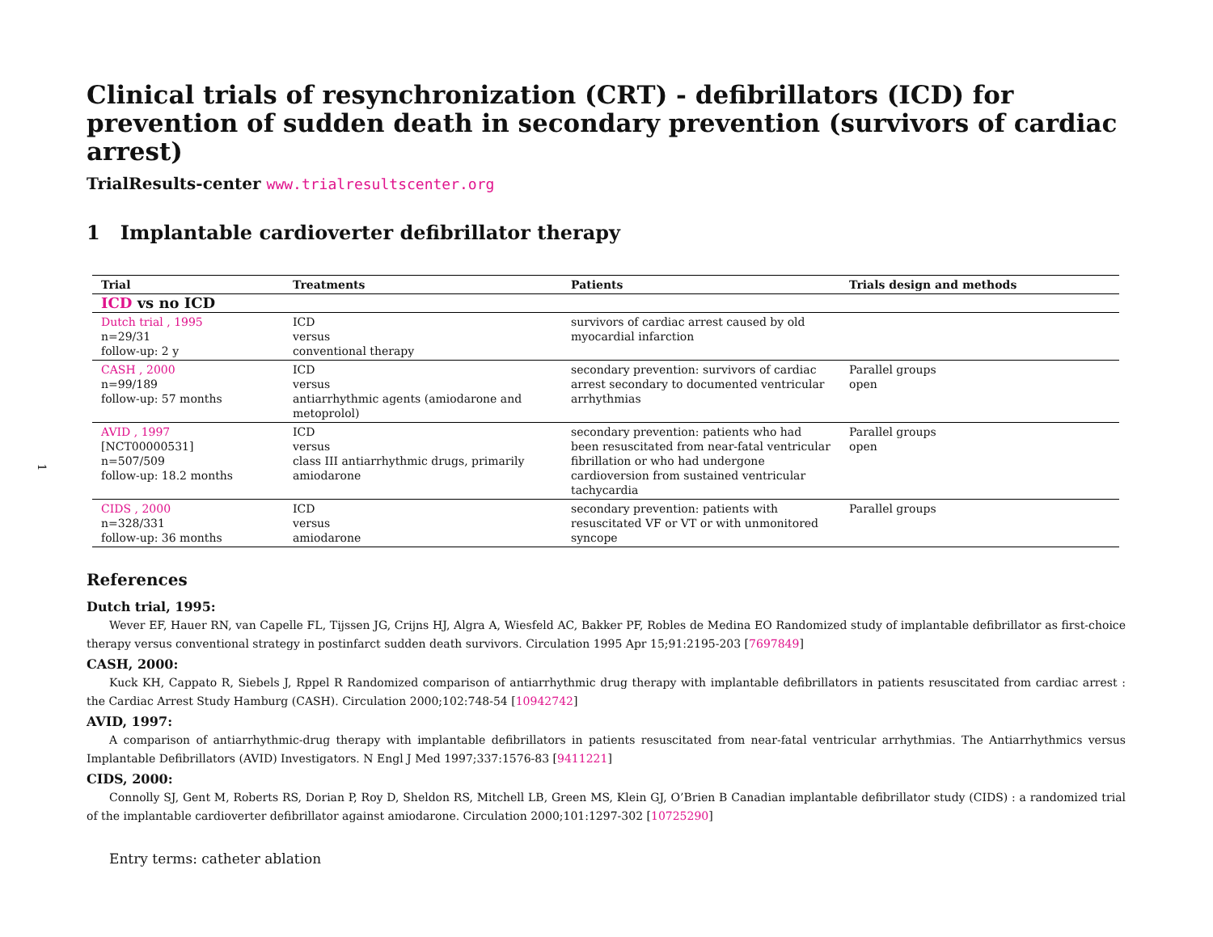Clinical trials of resynchronization (CRT) - defibrillators (ICD) for prevention of sudden death in secondary prevention (survivors of cardiac arrest)
TrialResults-center www.trialresultscenter.org
1 Implantable cardioverter defibrillator therapy
| Trial | Treatments | Patients | Trials design and methods |
| --- | --- | --- | --- |
| ICD vs no ICD | | | |
| Dutch trial , 1995 n=29/31 follow-up: 2 y | ICD versus conventional therapy | survivors of cardiac arrest caused by old myocardial infarction | |
| CASH , 2000 n=99/189 follow-up: 57 months | ICD versus antiarrhythmic agents (amiodarone and metoprolol) | secondary prevention: survivors of cardiac arrest secondary to documented ventricular arrhythmias | Parallel groups open |
| AVID , 1997 [NCT00000531] n=507/509 follow-up: 18.2 months | ICD versus class III antiarrhythmic drugs, primarily amiodarone | secondary prevention: patients who had been resuscitated from near-fatal ventricular fibrillation or who had undergone cardioversion from sustained ventricular tachycardia | Parallel groups open |
| CIDS , 2000 n=328/331 follow-up: 36 months | ICD versus amiodarone | secondary prevention: patients with resuscitated VF or VT or with unmonitored syncope | Parallel groups |
References
Dutch trial, 1995:
Wever EF, Hauer RN, van Capelle FL, Tijssen JG, Crijns HJ, Algra A, Wiesfeld AC, Bakker PF, Robles de Medina EO Randomized study of implantable defibrillator as first-choice therapy versus conventional strategy in postinfarct sudden death survivors. Circulation 1995 Apr 15;91:2195-203 [7697849]
CASH, 2000:
Kuck KH, Cappato R, Siebels J, Rppel R Randomized comparison of antiarrhythmic drug therapy with implantable defibrillators in patients resuscitated from cardiac arrest : the Cardiac Arrest Study Hamburg (CASH). Circulation 2000;102:748-54 [10942742]
AVID, 1997:
A comparison of antiarrhythmic-drug therapy with implantable defibrillators in patients resuscitated from near-fatal ventricular arrhythmias. The Antiarrhythmics versus Implantable Defibrillators (AVID) Investigators. N Engl J Med 1997;337:1576-83 [9411221]
CIDS, 2000:
Connolly SJ, Gent M, Roberts RS, Dorian P, Roy D, Sheldon RS, Mitchell LB, Green MS, Klein GJ, O’Brien B Canadian implantable defibrillator study (CIDS) : a randomized trial of the implantable cardioverter defibrillator against amiodarone. Circulation 2000;101:1297-302 [10725290]
Entry terms: catheter ablation
1